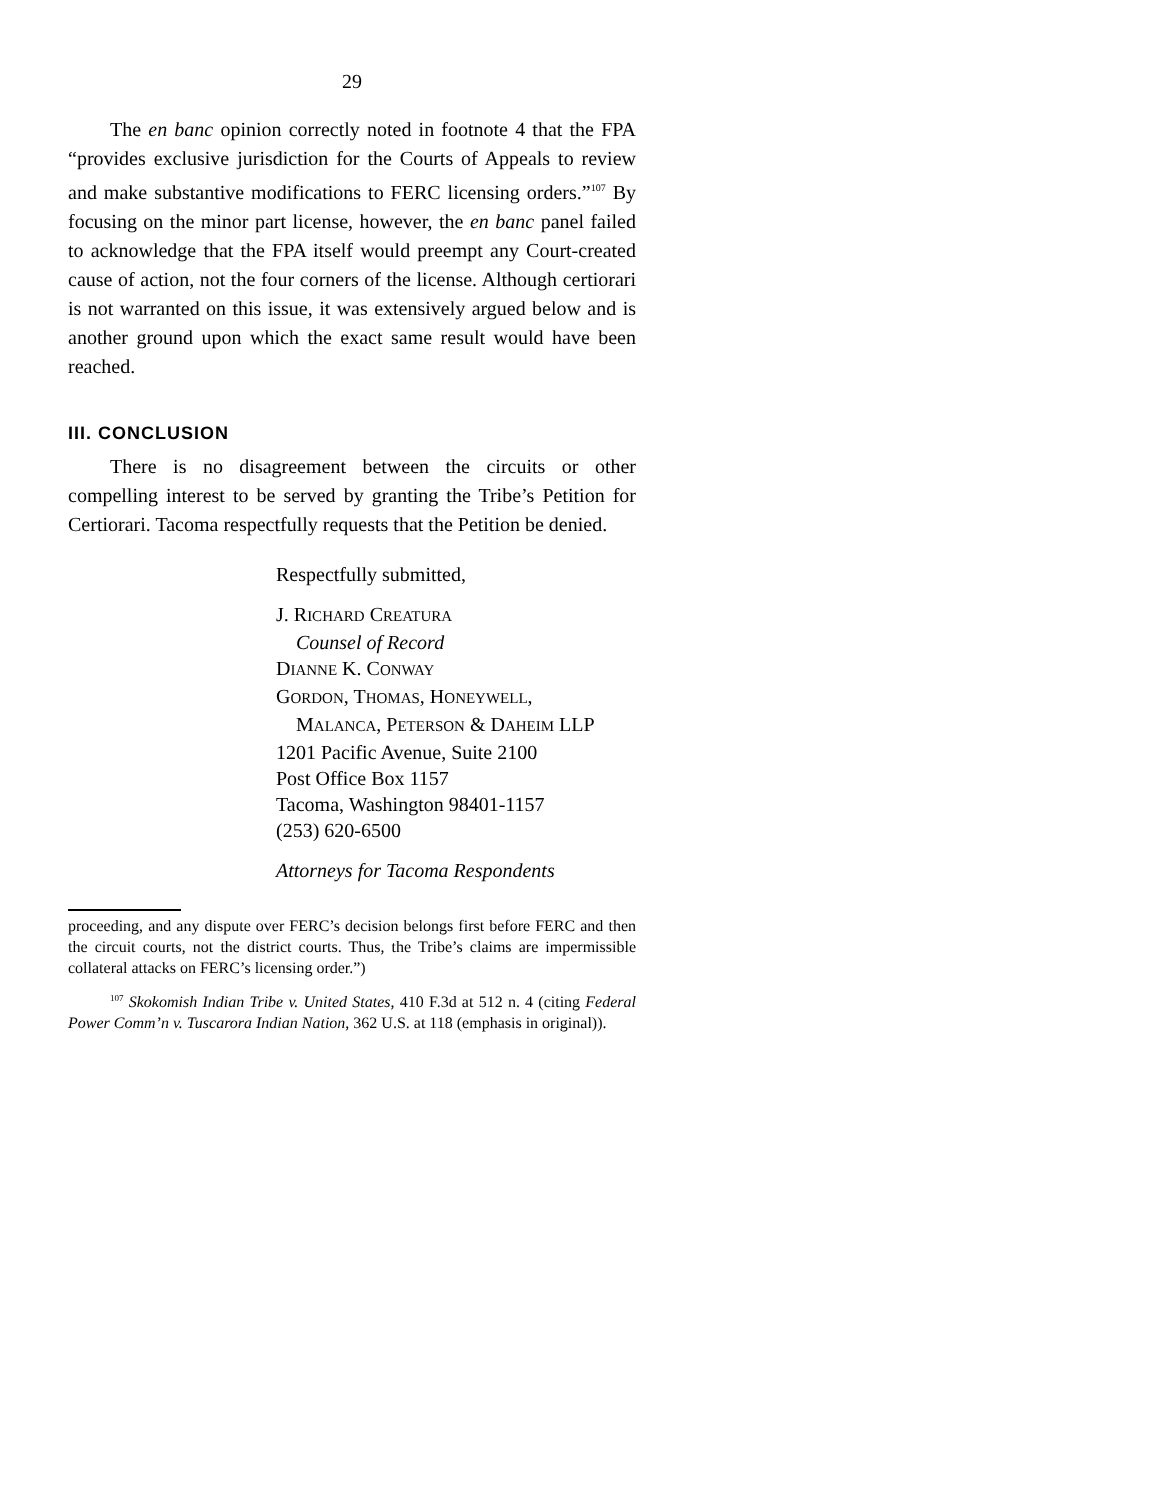29
The en banc opinion correctly noted in footnote 4 that the FPA “provides exclusive jurisdiction for the Courts of Appeals to review and make substantive modifications to FERC licensing orders.”<sup>107</sup> By focusing on the minor part license, however, the en banc panel failed to acknowledge that the FPA itself would preempt any Court-created cause of action, not the four corners of the license. Although certiorari is not warranted on this issue, it was extensively argued below and is another ground upon which the exact same result would have been reached.
III. CONCLUSION
There is no disagreement between the circuits or other compelling interest to be served by granting the Tribe’s Petition for Certiorari. Tacoma respectfully requests that the Petition be denied.
Respectfully submitted,
J. RICHARD CREATURA
Counsel of Record
DIANNE K. CONWAY
GORDON, THOMAS, HONEYWELL,
MALANCA, PETERSON & DAHEIM LLP
1201 Pacific Avenue, Suite 2100
Post Office Box 1157
Tacoma, Washington 98401-1157
(253) 620-6500
Attorneys for Tacoma Respondents
proceeding, and any dispute over FERC’s decision belongs first before FERC and then the circuit courts, not the district courts. Thus, the Tribe’s claims are impermissible collateral attacks on FERC’s licensing order.”)
<sup>107</sup> Skokomish Indian Tribe v. United States, 410 F.3d at 512 n. 4 (citing Federal Power Comm’n v. Tuscarora Indian Nation, 362 U.S. at 118 (emphasis in original)).